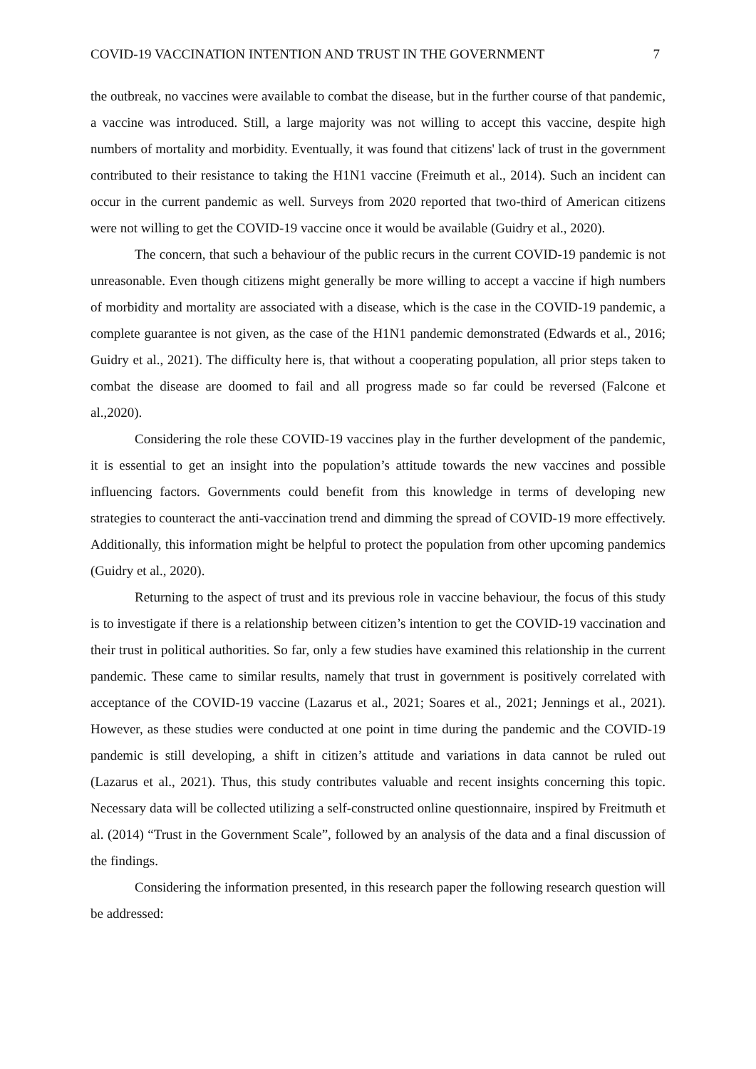COVID-19 VACCINATION INTENTION AND TRUST IN THE GOVERNMENT 7
the outbreak, no vaccines were available to combat the disease, but in the further course of that pandemic, a vaccine was introduced. Still, a large majority was not willing to accept this vaccine, despite high numbers of mortality and morbidity. Eventually, it was found that citizens' lack of trust in the government contributed to their resistance to taking the H1N1 vaccine (Freimuth et al., 2014). Such an incident can occur in the current pandemic as well. Surveys from 2020 reported that two-third of American citizens were not willing to get the COVID-19 vaccine once it would be available (Guidry et al., 2020).
The concern, that such a behaviour of the public recurs in the current COVID-19 pandemic is not unreasonable. Even though citizens might generally be more willing to accept a vaccine if high numbers of morbidity and mortality are associated with a disease, which is the case in the COVID-19 pandemic, a complete guarantee is not given, as the case of the H1N1 pandemic demonstrated (Edwards et al., 2016; Guidry et al., 2021). The difficulty here is, that without a cooperating population, all prior steps taken to combat the disease are doomed to fail and all progress made so far could be reversed (Falcone et al.,2020).
Considering the role these COVID-19 vaccines play in the further development of the pandemic, it is essential to get an insight into the population’s attitude towards the new vaccines and possible influencing factors. Governments could benefit from this knowledge in terms of developing new strategies to counteract the anti-vaccination trend and dimming the spread of COVID-19 more effectively. Additionally, this information might be helpful to protect the population from other upcoming pandemics (Guidry et al., 2020).
Returning to the aspect of trust and its previous role in vaccine behaviour, the focus of this study is to investigate if there is a relationship between citizen’s intention to get the COVID-19 vaccination and their trust in political authorities. So far, only a few studies have examined this relationship in the current pandemic. These came to similar results, namely that trust in government is positively correlated with acceptance of the COVID-19 vaccine (Lazarus et al., 2021; Soares et al., 2021; Jennings et al., 2021). However, as these studies were conducted at one point in time during the pandemic and the COVID-19 pandemic is still developing, a shift in citizen’s attitude and variations in data cannot be ruled out (Lazarus et al., 2021). Thus, this study contributes valuable and recent insights concerning this topic. Necessary data will be collected utilizing a self-constructed online questionnaire, inspired by Freitmuth et al. (2014) “Trust in the Government Scale”, followed by an analysis of the data and a final discussion of the findings.
Considering the information presented, in this research paper the following research question will be addressed: